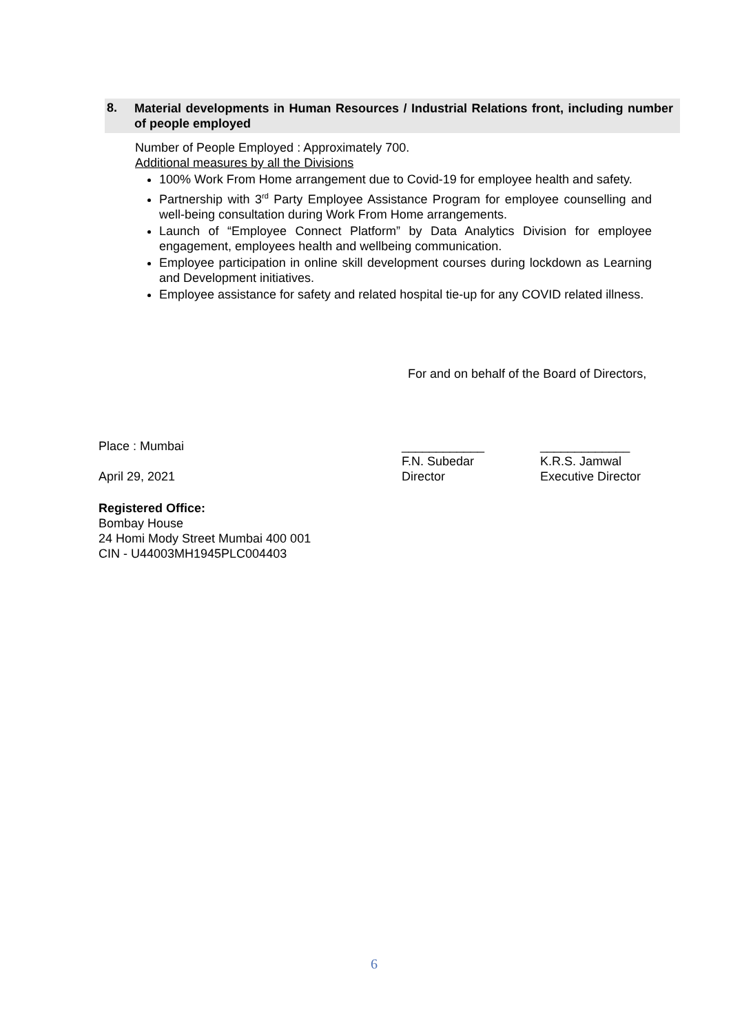8. Material developments in Human Resources / Industrial Relations front, including number of people employed
Number of People Employed : Approximately 700.
Additional measures by all the Divisions
100% Work From Home arrangement due to Covid-19 for employee health and safety.
Partnership with 3<sup>rd</sup> Party Employee Assistance Program for employee counselling and well-being consultation during Work From Home arrangements.
Launch of “Employee Connect Platform” by Data Analytics Division for employee engagement, employees health and wellbeing communication.
Employee participation in online skill development courses during lockdown as Learning and Development initiatives.
Employee assistance for safety and related hospital tie-up for any COVID related illness.
For and on behalf of the Board of Directors,
Place : Mumbai
April 29, 2021
____________
F.N. Subedar
Director
_____________
K.R.S. Jamwal
Executive Director
Registered Office:
Bombay House
24 Homi Mody Street Mumbai 400 001
CIN - U44003MH1945PLC004403
6